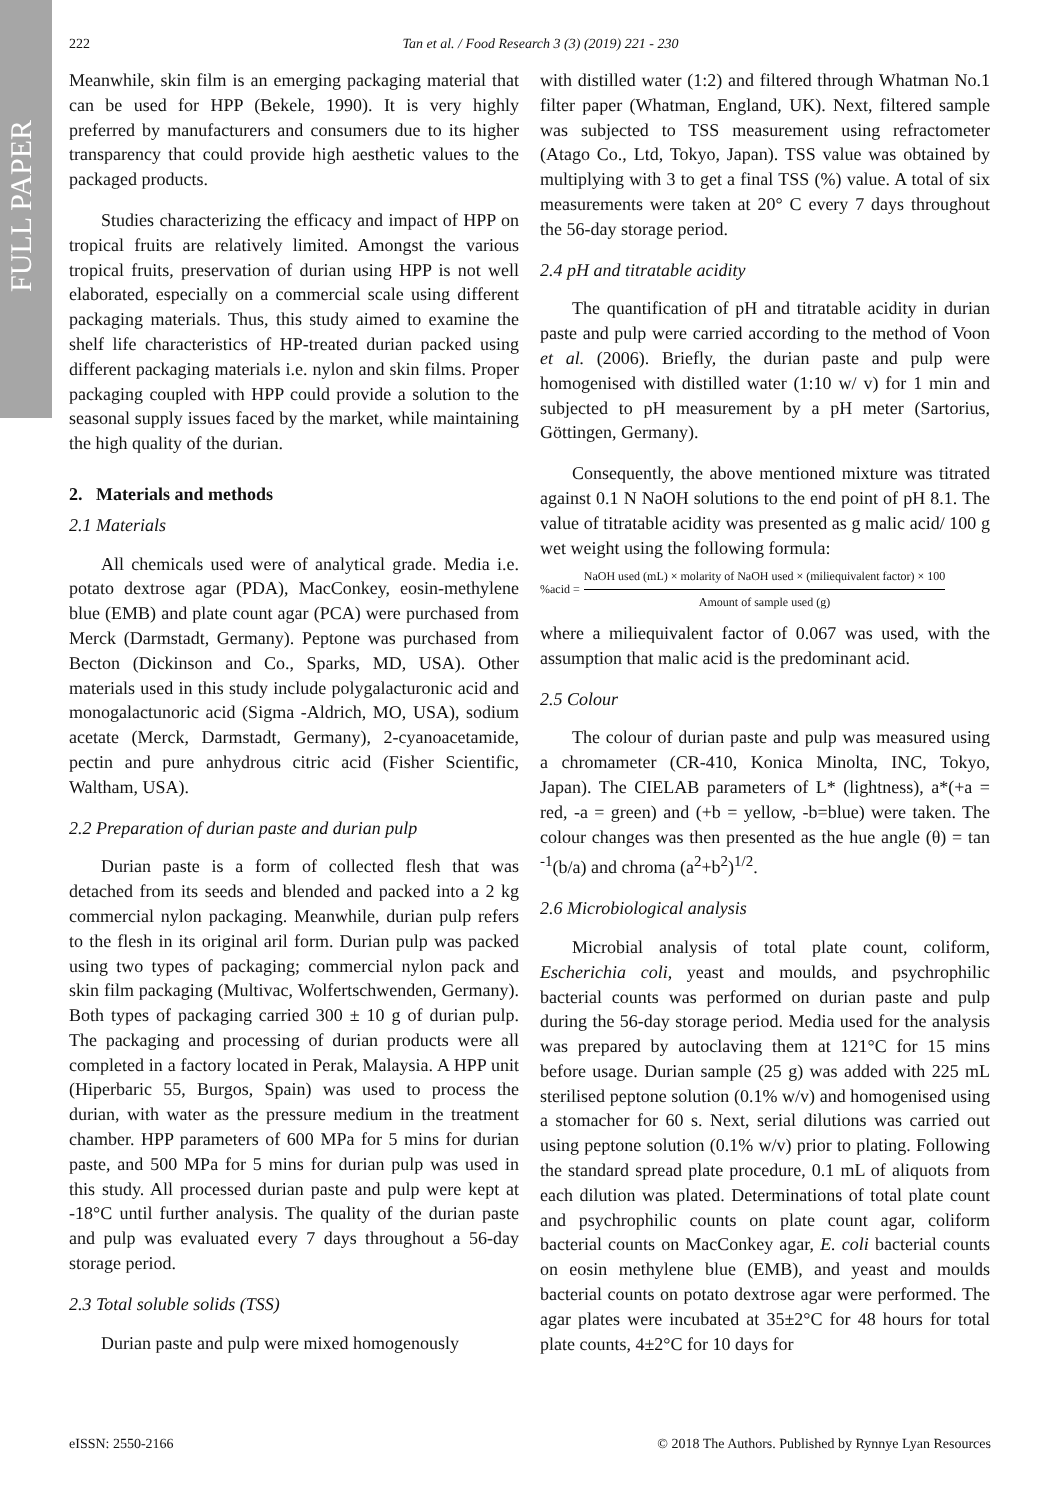FULL PAPER
222 Tan et al. / Food Research 3 (3) (2019) 221 - 230
Meanwhile, skin film is an emerging packaging material that can be used for HPP (Bekele, 1990). It is very highly preferred by manufacturers and consumers due to its higher transparency that could provide high aesthetic values to the packaged products.
Studies characterizing the efficacy and impact of HPP on tropical fruits are relatively limited. Amongst the various tropical fruits, preservation of durian using HPP is not well elaborated, especially on a commercial scale using different packaging materials. Thus, this study aimed to examine the shelf life characteristics of HP-treated durian packed using different packaging materials i.e. nylon and skin films. Proper packaging coupled with HPP could provide a solution to the seasonal supply issues faced by the market, while maintaining the high quality of the durian.
2. Materials and methods
2.1 Materials
All chemicals used were of analytical grade. Media i.e. potato dextrose agar (PDA), MacConkey, eosin-methylene blue (EMB) and plate count agar (PCA) were purchased from Merck (Darmstadt, Germany). Peptone was purchased from Becton (Dickinson and Co., Sparks, MD, USA). Other materials used in this study include polygalacturonic acid and monogalactunoric acid (Sigma -Aldrich, MO, USA), sodium acetate (Merck, Darmstadt, Germany), 2-cyanoacetamide, pectin and pure anhydrous citric acid (Fisher Scientific, Waltham, USA).
2.2 Preparation of durian paste and durian pulp
Durian paste is a form of collected flesh that was detached from its seeds and blended and packed into a 2 kg commercial nylon packaging. Meanwhile, durian pulp refers to the flesh in its original aril form. Durian pulp was packed using two types of packaging; commercial nylon pack and skin film packaging (Multivac, Wolfertschwenden, Germany). Both types of packaging carried 300 ± 10 g of durian pulp. The packaging and processing of durian products were all completed in a factory located in Perak, Malaysia. A HPP unit (Hiperbaric 55, Burgos, Spain) was used to process the durian, with water as the pressure medium in the treatment chamber. HPP parameters of 600 MPa for 5 mins for durian paste, and 500 MPa for 5 mins for durian pulp was used in this study. All processed durian paste and pulp were kept at -18°C until further analysis. The quality of the durian paste and pulp was evaluated every 7 days throughout a 56-day storage period.
2.3 Total soluble solids (TSS)
Durian paste and pulp were mixed homogenously
with distilled water (1:2) and filtered through Whatman No.1 filter paper (Whatman, England, UK). Next, filtered sample was subjected to TSS measurement using refractometer (Atago Co., Ltd, Tokyo, Japan). TSS value was obtained by multiplying with 3 to get a final TSS (%) value. A total of six measurements were taken at 20° C every 7 days throughout the 56-day storage period.
2.4 pH and titratable acidity
The quantification of pH and titratable acidity in durian paste and pulp were carried according to the method of Voon et al. (2006). Briefly, the durian paste and pulp were homogenised with distilled water (1:10 w/ v) for 1 min and subjected to pH measurement by a pH meter (Sartorius, Göttingen, Germany).
Consequently, the above mentioned mixture was titrated against 0.1 N NaOH solutions to the end point of pH 8.1. The value of titratable acidity was presented as g malic acid/ 100 g wet weight using the following formula:
%acid = NaOH used (mL) × molarity of NaOH used × (miliequivalent factor) × 100
Amount of sample used (g)
where a miliequivalent factor of 0.067 was used, with the assumption that malic acid is the predominant acid.
2.5 Colour
The colour of durian paste and pulp was measured using a chromameter (CR-410, Konica Minolta, INC, Tokyo, Japan). The CIELAB parameters of L* (lightness), a*(+a = red, -a = green) and (+b = yellow, -b=blue) were taken. The colour changes was then presented as the hue angle (θ) = tan <sup>-1</sup>(b/a) and chroma (a<sup>2</sup>+b<sup>2</sup>)<sup>1/2</sup>.
2.6 Microbiological analysis
Microbial analysis of total plate count, coliform, Escherichia coli, yeast and moulds, and psychrophilic bacterial counts was performed on durian paste and pulp during the 56-day storage period. Media used for the analysis was prepared by autoclaving them at 121°C for 15 mins before usage. Durian sample (25 g) was added with 225 mL sterilised peptone solution (0.1% w/v) and homogenised using a stomacher for 60 s. Next, serial dilutions was carried out using peptone solution (0.1% w/v) prior to plating. Following the standard spread plate procedure, 0.1 mL of aliquots from each dilution was plated. Determinations of total plate count and psychrophilic counts on plate count agar, coliform bacterial counts on MacConkey agar, E. coli bacterial counts on eosin methylene blue (EMB), and yeast and moulds bacterial counts on potato dextrose agar were performed. The agar plates were incubated at 35±2°C for 48 hours for total plate counts, 4±2°C for 10 days for
eISSN: 2550-2166 © 2018 The Authors. Published by Rynnye Lyan Resources